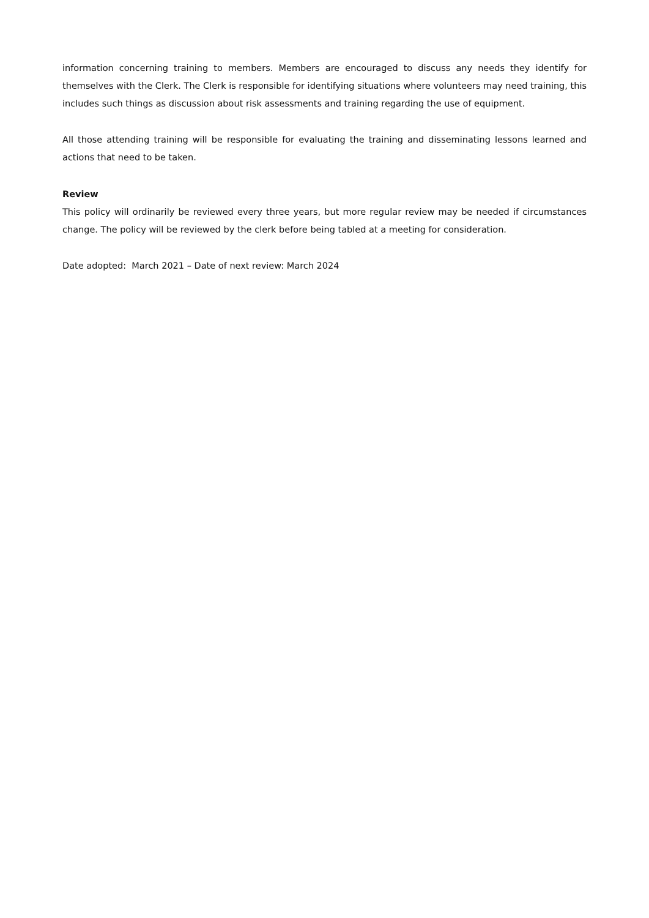information concerning training to members. Members are encouraged to discuss any needs they identify for themselves with the Clerk. The Clerk is responsible for identifying situations where volunteers may need training, this includes such things as discussion about risk assessments and training regarding the use of equipment.
All those attending training will be responsible for evaluating the training and disseminating lessons learned and actions that need to be taken.
Review
This policy will ordinarily be reviewed every three years, but more regular review may be needed if circumstances change. The policy will be reviewed by the clerk before being tabled at a meeting for consideration.
Date adopted: March 2021 – Date of next review: March 2024